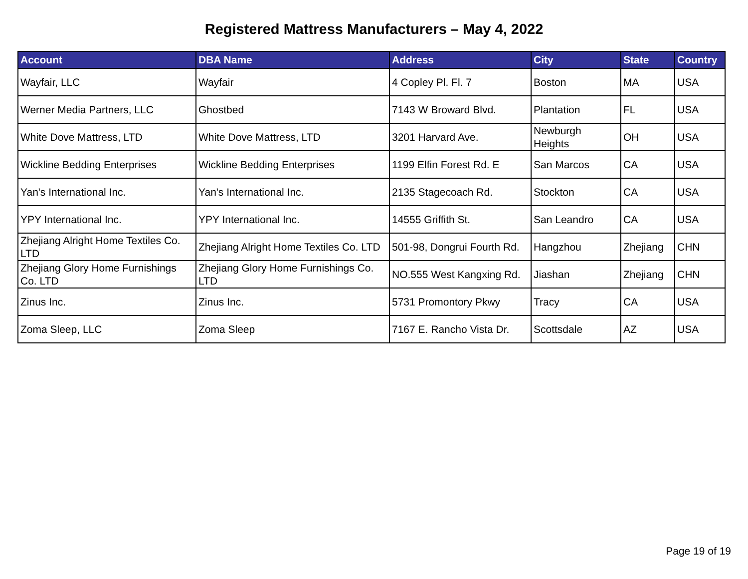Registered Mattress Manufacturers – May 4, 2022
| Account | DBA Name | Address | City | State | Country |
| --- | --- | --- | --- | --- | --- |
| Wayfair, LLC | Wayfair | 4 Copley Pl. Fl. 7 | Boston | MA | USA |
| Werner Media Partners, LLC | Ghostbed | 7143 W Broward Blvd. | Plantation | FL | USA |
| White Dove Mattress, LTD | White Dove Mattress, LTD | 3201 Harvard Ave. | Newburgh Heights | OH | USA |
| Wickline Bedding Enterprises | Wickline Bedding Enterprises | 1199 Elfin Forest Rd. E | San Marcos | CA | USA |
| Yan's International Inc. | Yan's International Inc. | 2135 Stagecoach Rd. | Stockton | CA | USA |
| YPY International Inc. | YPY International Inc. | 14555 Griffith St. | San Leandro | CA | USA |
| Zhejiang Alright Home Textiles Co. LTD | Zhejiang Alright Home Textiles Co. LTD | 501-98, Dongrui Fourth Rd. | Hangzhou | Zhejiang | CHN |
| Zhejiang Glory Home Furnishings Co. LTD | Zhejiang Glory Home Furnishings Co. LTD | NO.555 West Kangxing Rd. | Jiashan | Zhejiang | CHN |
| Zinus Inc. | Zinus Inc. | 5731 Promontory Pkwy | Tracy | CA | USA |
| Zoma Sleep, LLC | Zoma Sleep | 7167 E. Rancho Vista Dr. | Scottsdale | AZ | USA |
Page 19 of 19